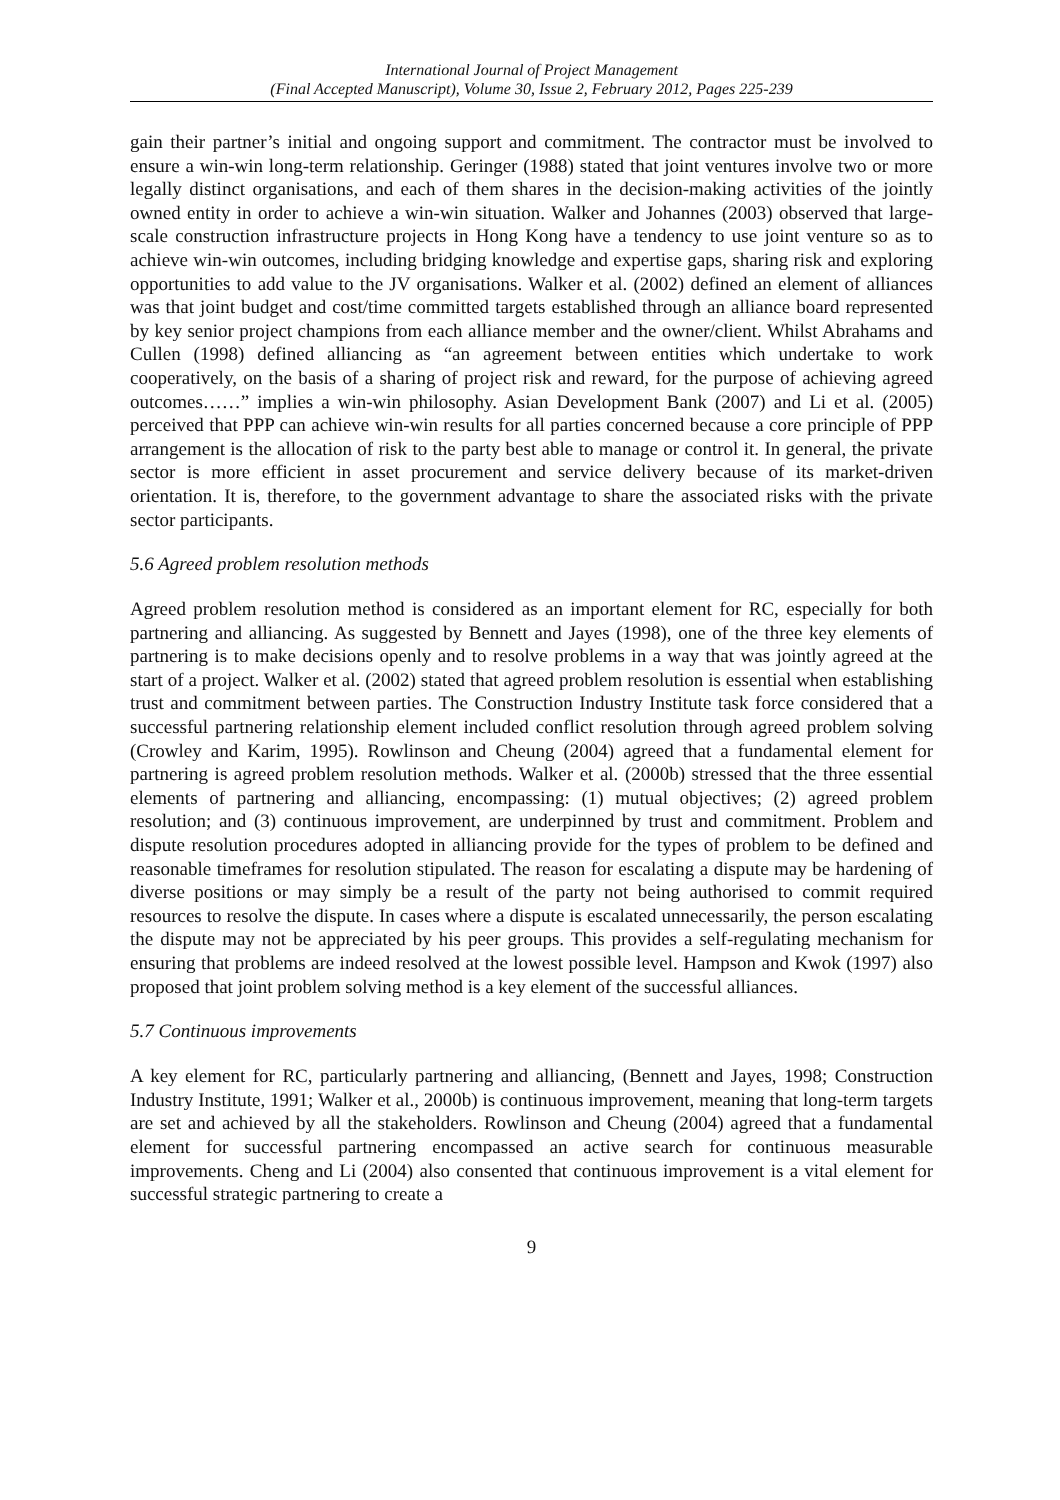International Journal of Project Management
(Final Accepted Manuscript), Volume 30, Issue 2, February 2012, Pages 225-239
gain their partner’s initial and ongoing support and commitment. The contractor must be involved to ensure a win-win long-term relationship. Geringer (1988) stated that joint ventures involve two or more legally distinct organisations, and each of them shares in the decision-making activities of the jointly owned entity in order to achieve a win-win situation. Walker and Johannes (2003) observed that large-scale construction infrastructure projects in Hong Kong have a tendency to use joint venture so as to achieve win-win outcomes, including bridging knowledge and expertise gaps, sharing risk and exploring opportunities to add value to the JV organisations. Walker et al. (2002) defined an element of alliances was that joint budget and cost/time committed targets established through an alliance board represented by key senior project champions from each alliance member and the owner/client. Whilst Abrahams and Cullen (1998) defined alliancing as “an agreement between entities which undertake to work cooperatively, on the basis of a sharing of project risk and reward, for the purpose of achieving agreed outcomes……” implies a win-win philosophy. Asian Development Bank (2007) and Li et al. (2005) perceived that PPP can achieve win-win results for all parties concerned because a core principle of PPP arrangement is the allocation of risk to the party best able to manage or control it. In general, the private sector is more efficient in asset procurement and service delivery because of its market-driven orientation. It is, therefore, to the government advantage to share the associated risks with the private sector participants.
5.6 Agreed problem resolution methods
Agreed problem resolution method is considered as an important element for RC, especially for both partnering and alliancing. As suggested by Bennett and Jayes (1998), one of the three key elements of partnering is to make decisions openly and to resolve problems in a way that was jointly agreed at the start of a project. Walker et al. (2002) stated that agreed problem resolution is essential when establishing trust and commitment between parties. The Construction Industry Institute task force considered that a successful partnering relationship element included conflict resolution through agreed problem solving (Crowley and Karim, 1995). Rowlinson and Cheung (2004) agreed that a fundamental element for partnering is agreed problem resolution methods. Walker et al. (2000b) stressed that the three essential elements of partnering and alliancing, encompassing: (1) mutual objectives; (2) agreed problem resolution; and (3) continuous improvement, are underpinned by trust and commitment. Problem and dispute resolution procedures adopted in alliancing provide for the types of problem to be defined and reasonable timeframes for resolution stipulated. The reason for escalating a dispute may be hardening of diverse positions or may simply be a result of the party not being authorised to commit required resources to resolve the dispute. In cases where a dispute is escalated unnecessarily, the person escalating the dispute may not be appreciated by his peer groups. This provides a self-regulating mechanism for ensuring that problems are indeed resolved at the lowest possible level. Hampson and Kwok (1997) also proposed that joint problem solving method is a key element of the successful alliances.
5.7 Continuous improvements
A key element for RC, particularly partnering and alliancing, (Bennett and Jayes, 1998; Construction Industry Institute, 1991; Walker et al., 2000b) is continuous improvement, meaning that long-term targets are set and achieved by all the stakeholders. Rowlinson and Cheung (2004) agreed that a fundamental element for successful partnering encompassed an active search for continuous measurable improvements. Cheng and Li (2004) also consented that continuous improvement is a vital element for successful strategic partnering to create a
9